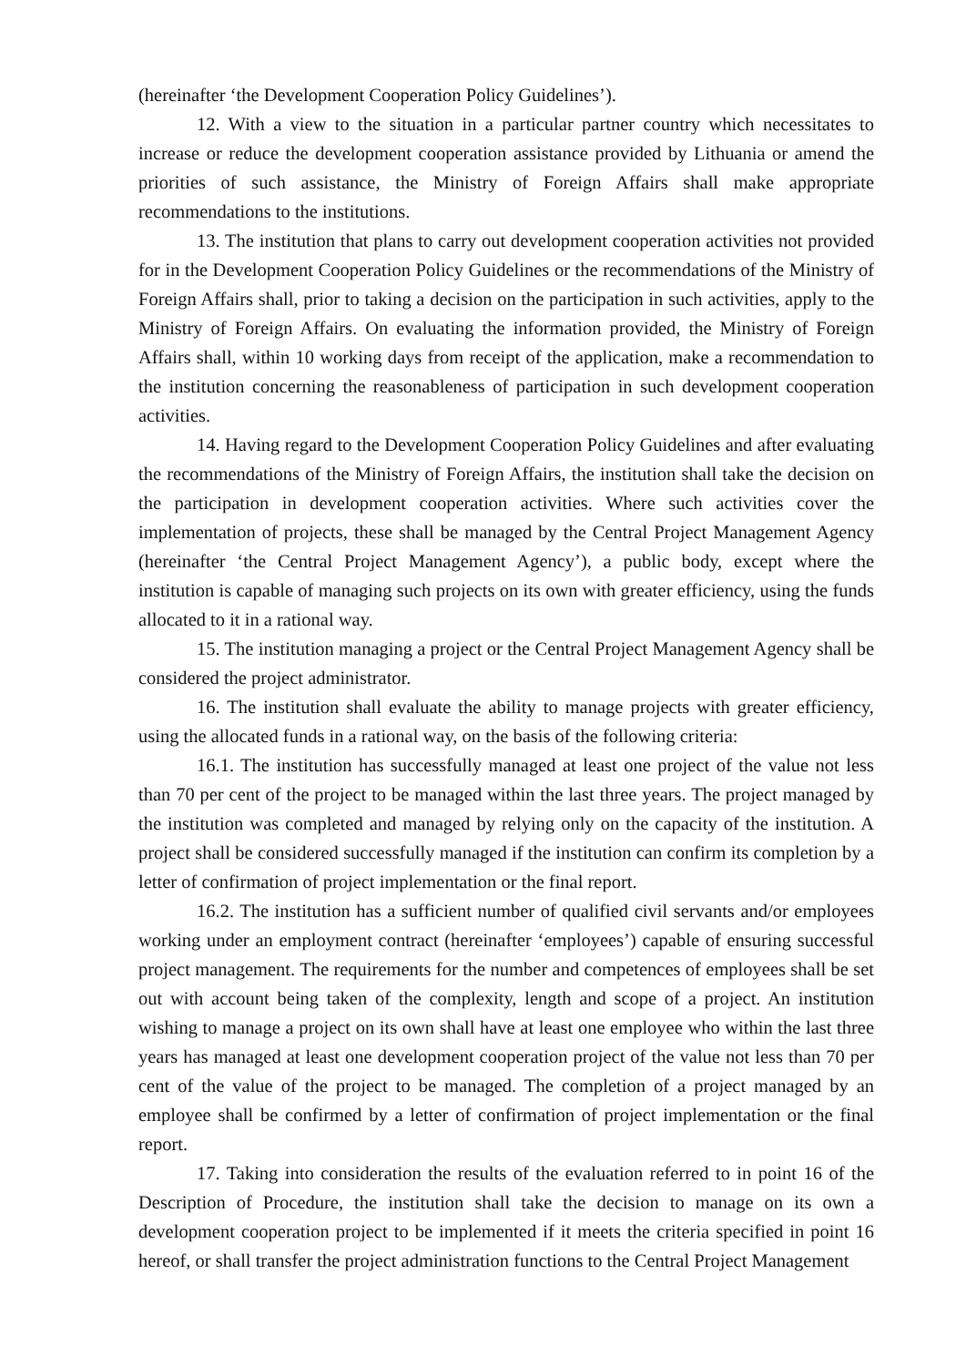(hereinafter ‘the Development Cooperation Policy Guidelines’).
12. With a view to the situation in a particular partner country which necessitates to increase or reduce the development cooperation assistance provided by Lithuania or amend the priorities of such assistance, the Ministry of Foreign Affairs shall make appropriate recommendations to the institutions.
13. The institution that plans to carry out development cooperation activities not provided for in the Development Cooperation Policy Guidelines or the recommendations of the Ministry of Foreign Affairs shall, prior to taking a decision on the participation in such activities, apply to the Ministry of Foreign Affairs. On evaluating the information provided, the Ministry of Foreign Affairs shall, within 10 working days from receipt of the application, make a recommendation to the institution concerning the reasonableness of participation in such development cooperation activities.
14. Having regard to the Development Cooperation Policy Guidelines and after evaluating the recommendations of the Ministry of Foreign Affairs, the institution shall take the decision on the participation in development cooperation activities. Where such activities cover the implementation of projects, these shall be managed by the Central Project Management Agency (hereinafter ‘the Central Project Management Agency’), a public body, except where the institution is capable of managing such projects on its own with greater efficiency, using the funds allocated to it in a rational way.
15. The institution managing a project or the Central Project Management Agency shall be considered the project administrator.
16. The institution shall evaluate the ability to manage projects with greater efficiency, using the allocated funds in a rational way, on the basis of the following criteria:
16.1. The institution has successfully managed at least one project of the value not less than 70 per cent of the project to be managed within the last three years. The project managed by the institution was completed and managed by relying only on the capacity of the institution. A project shall be considered successfully managed if the institution can confirm its completion by a letter of confirmation of project implementation or the final report.
16.2. The institution has a sufficient number of qualified civil servants and/or employees working under an employment contract (hereinafter ‘employees’) capable of ensuring successful project management. The requirements for the number and competences of employees shall be set out with account being taken of the complexity, length and scope of a project. An institution wishing to manage a project on its own shall have at least one employee who within the last three years has managed at least one development cooperation project of the value not less than 70 per cent of the value of the project to be managed. The completion of a project managed by an employee shall be confirmed by a letter of confirmation of project implementation or the final report.
17. Taking into consideration the results of the evaluation referred to in point 16 of the Description of Procedure, the institution shall take the decision to manage on its own a development cooperation project to be implemented if it meets the criteria specified in point 16 hereof, or shall transfer the project administration functions to the Central Project Management